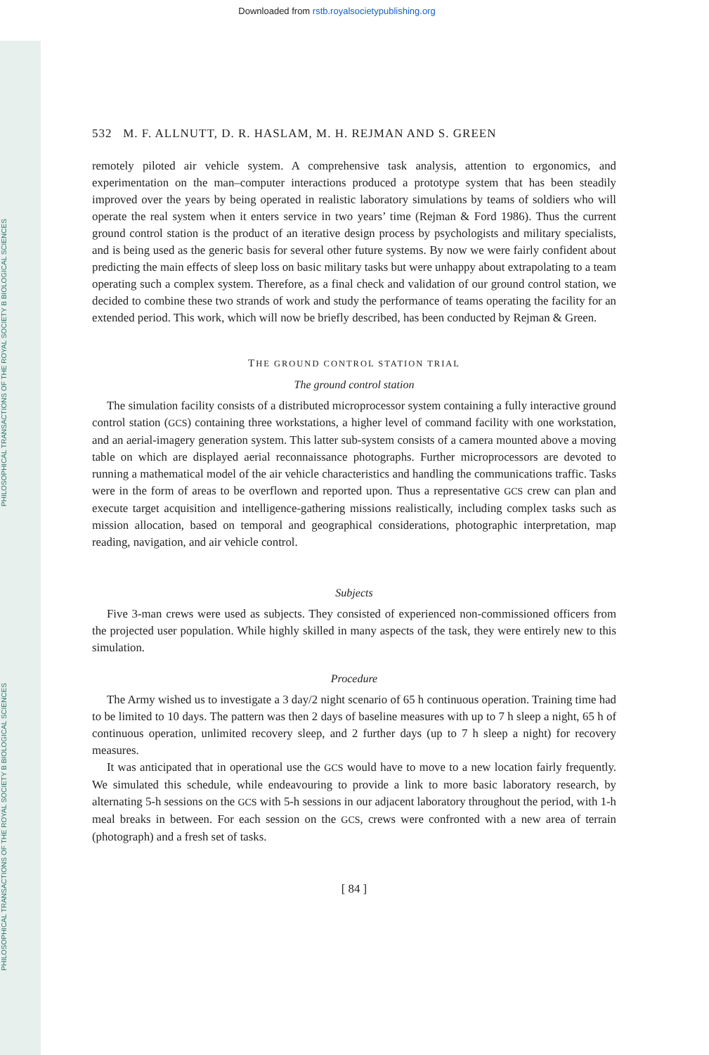Downloaded from rstb.royalsocietypublishing.org
PHILOSOPHICAL TRANSACTIONS OF THE ROYAL SOCIETY B BIOLOGICAL SCIENCES
PHILOSOPHICAL TRANSACTIONS OF THE ROYAL SOCIETY B BIOLOGICAL SCIENCES
532 M. F. ALLNUTT, D. R. HASLAM, M. H. REJMAN AND S. GREEN
remotely piloted air vehicle system. A comprehensive task analysis, attention to ergonomics, and experimentation on the man–computer interactions produced a prototype system that has been steadily improved over the years by being operated in realistic laboratory simulations by teams of soldiers who will operate the real system when it enters service in two years’ time (Rejman & Ford 1986). Thus the current ground control station is the product of an iterative design process by psychologists and military specialists, and is being used as the generic basis for several other future systems. By now we were fairly confident about predicting the main effects of sleep loss on basic military tasks but were unhappy about extrapolating to a team operating such a complex system. Therefore, as a final check and validation of our ground control station, we decided to combine these two strands of work and study the performance of teams operating the facility for an extended period. This work, which will now be briefly described, has been conducted by Rejman & Green.
THE GROUND CONTROL STATION TRIAL
The ground control station
The simulation facility consists of a distributed microprocessor system containing a fully interactive ground control station (GCS) containing three workstations, a higher level of command facility with one workstation, and an aerial-imagery generation system. This latter sub-system consists of a camera mounted above a moving table on which are displayed aerial reconnaissance photographs. Further microprocessors are devoted to running a mathematical model of the air vehicle characteristics and handling the communications traffic. Tasks were in the form of areas to be overflown and reported upon. Thus a representative GCS crew can plan and execute target acquisition and intelligence-gathering missions realistically, including complex tasks such as mission allocation, based on temporal and geographical considerations, photographic interpretation, map reading, navigation, and air vehicle control.
Subjects
Five 3-man crews were used as subjects. They consisted of experienced non-commissioned officers from the projected user population. While highly skilled in many aspects of the task, they were entirely new to this simulation.
Procedure
The Army wished us to investigate a 3 day/2 night scenario of 65 h continuous operation. Training time had to be limited to 10 days. The pattern was then 2 days of baseline measures with up to 7 h sleep a night, 65 h of continuous operation, unlimited recovery sleep, and 2 further days (up to 7 h sleep a night) for recovery measures.
It was anticipated that in operational use the GCS would have to move to a new location fairly frequently. We simulated this schedule, while endeavouring to provide a link to more basic laboratory research, by alternating 5-h sessions on the GCS with 5-h sessions in our adjacent laboratory throughout the period, with 1-h meal breaks in between. For each session on the GCS, crews were confronted with a new area of terrain (photograph) and a fresh set of tasks.
[ 84 ]